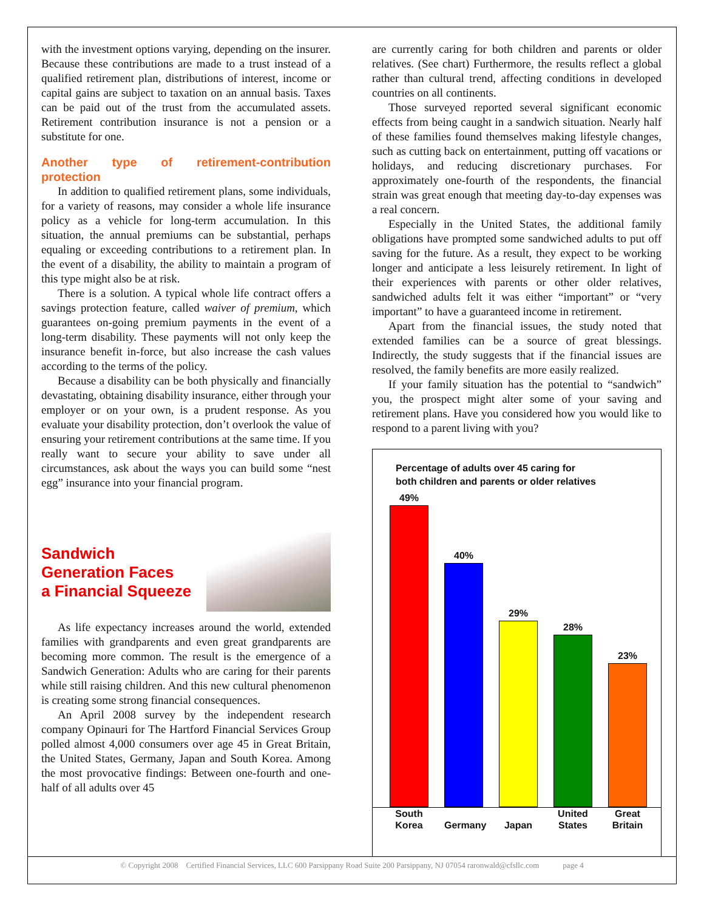with the investment options varying, depending on the insurer. Because these contributions are made to a trust instead of a qualified retirement plan, distributions of interest, income or capital gains are subject to taxation on an annual basis. Taxes can be paid out of the trust from the accumulated assets. Retirement contribution insurance is not a pension or a substitute for one.
Another type of retirement-contribution protection
In addition to qualified retirement plans, some individuals, for a variety of reasons, may consider a whole life insurance policy as a vehicle for long-term accumulation. In this situation, the annual premiums can be substantial, perhaps equaling or exceeding contributions to a retirement plan. In the event of a disability, the ability to maintain a program of this type might also be at risk.
There is a solution. A typical whole life contract offers a savings protection feature, called waiver of premium, which guarantees on-going premium payments in the event of a long-term disability. These payments will not only keep the insurance benefit in-force, but also increase the cash values according to the terms of the policy.
Because a disability can be both physically and financially devastating, obtaining disability insurance, either through your employer or on your own, is a prudent response. As you evaluate your disability protection, don’t overlook the value of ensuring your retirement contributions at the same time. If you really want to secure your ability to save under all circumstances, ask about the ways you can build some “nest egg” insurance into your financial program.
Sandwich
Generation Faces
a Financial Squeeze
As life expectancy increases around the world, extended families with grandparents and even great grandparents are becoming more common. The result is the emergence of a Sandwich Generation: Adults who are caring for their parents while still raising children. And this new cultural phenomenon is creating some strong financial consequences.
An April 2008 survey by the independent research company Opinauri for The Hartford Financial Services Group polled almost 4,000 consumers over age 45 in Great Britain, the United States, Germany, Japan and South Korea. Among the most provocative findings: Between one-fourth and one-half of all adults over 45
are currently caring for both children and parents or older relatives. (See chart) Furthermore, the results reflect a global rather than cultural trend, affecting conditions in developed countries on all continents.
Those surveyed reported several significant economic effects from being caught in a sandwich situation. Nearly half of these families found themselves making lifestyle changes, such as cutting back on entertainment, putting off vacations or holidays, and reducing discretionary purchases. For approximately one-fourth of the respondents, the financial strain was great enough that meeting day-to-day expenses was a real concern.
Especially in the United States, the additional family obligations have prompted some sandwiched adults to put off saving for the future. As a result, they expect to be working longer and anticipate a less leisurely retirement. In light of their experiences with parents or other older relatives, sandwiched adults felt it was either “important” or “very important” to have a guaranteed income in retirement.
Apart from the financial issues, the study noted that extended families can be a source of great blessings. Indirectly, the study suggests that if the financial issues are resolved, the family benefits are more easily realized.
If your family situation has the potential to “sandwich” you, the prospect might alter some of your saving and retirement plans. Have you considered how you would like to respond to a parent living with you?
Percentage of adults over 45 caring for
both children and parents or older relatives
49%
40%
29%
28%
23%
South
Korea
Germany
Japan United
States Great
Britain
© Copyright 2008 Certified Financial Services, LLC 600 Parsippany Road Suite 200 Parsippany, NJ 07054 raronwald@cfsllc.com page 4